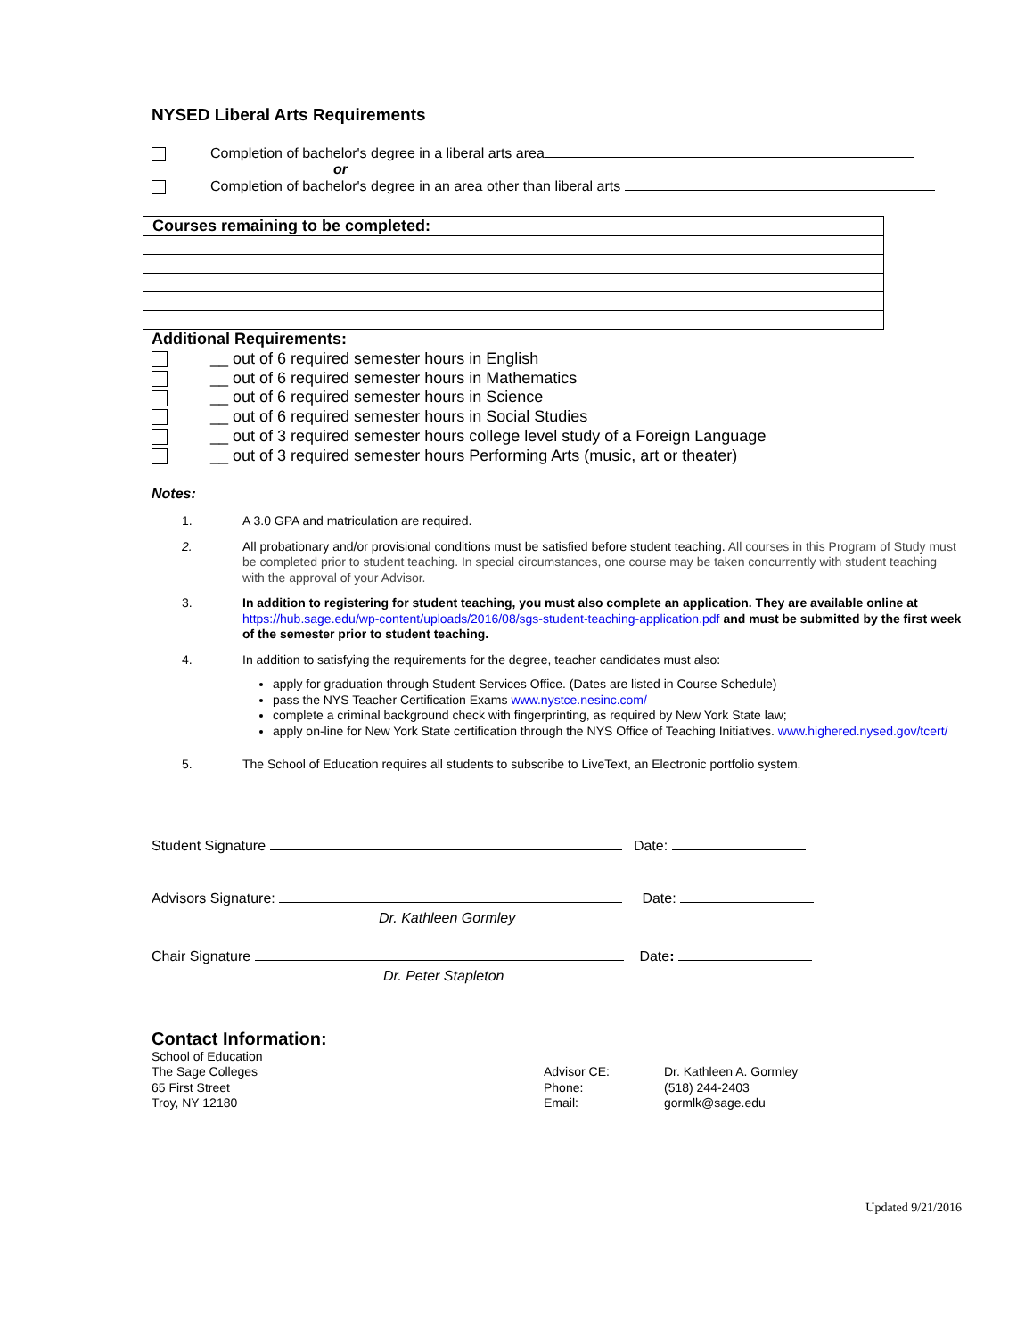NYSED Liberal Arts Requirements
Completion of bachelor's degree in a liberal arts area
or
Completion of bachelor's degree in an area other than liberal arts
| Courses remaining to be completed: |
Additional Requirements:
__ out of 6 required semester hours in English
__ out of 6 required semester hours in Mathematics
__ out of 6 required semester hours in Science
__ out of 6 required semester hours in Social Studies
__ out of 3 required semester hours college level study of a Foreign Language
__ out of 3 required semester hours Performing Arts (music, art or theater)
Notes:
1. A 3.0 GPA and matriculation are required.
2. All probationary and/or provisional conditions must be satisfied before student teaching. All courses in this Program of Study must be completed prior to student teaching. In special circumstances, one course may be taken concurrently with student teaching with the approval of your Advisor.
3. In addition to registering for student teaching, you must also complete an application. They are available online at https://hub.sage.edu/wp-content/uploads/2016/08/sgs-student-teaching-application.pdf and must be submitted by the first week of the semester prior to student teaching.
4. In addition to satisfying the requirements for the degree, teacher candidates must also:
apply for graduation through Student Services Office. (Dates are listed in Course Schedule)
pass the NYS Teacher Certification Exams www.nystce.nesinc.com/
complete a criminal background check with fingerprinting, as required by New York State law;
apply on-line for New York State certification through the NYS Office of Teaching Initiatives. www.highered.nysed.gov/tcert/
5. The School of Education requires all students to subscribe to LiveText, an Electronic portfolio system.
Student Signature Date:
Advisors Signature: Date:
Dr. Kathleen Gormley
Chair Signature Date:
Dr. Peter Stapleton
Contact Information:
School of Education
The Sage Colleges
65 First Street
Troy, NY 12180
Advisor CE:
Phone:
Email:
Dr. Kathleen A. Gormley
(518) 244-2403
gormlk@sage.edu
Updated 9/21/2016